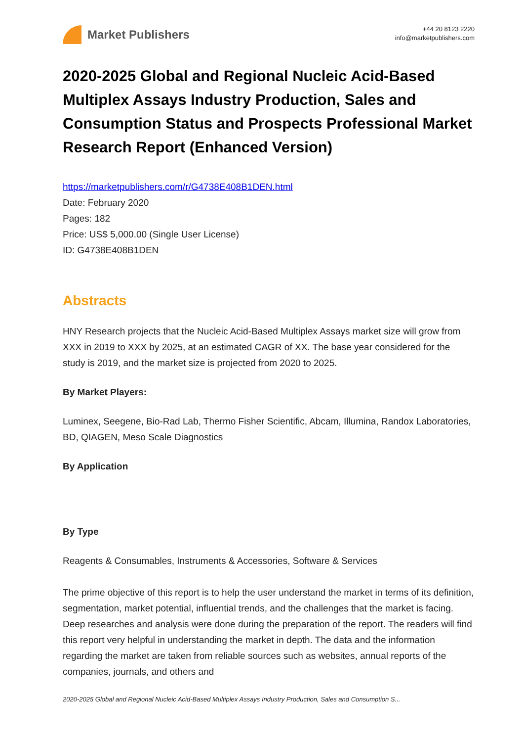Market Publishers
+44 20 8123 2220
info@marketpublishers.com
2020-2025 Global and Regional Nucleic Acid-Based Multiplex Assays Industry Production, Sales and Consumption Status and Prospects Professional Market Research Report (Enhanced Version)
https://marketpublishers.com/r/G4738E408B1DEN.html
Date: February 2020
Pages: 182
Price: US$ 5,000.00 (Single User License)
ID: G4738E408B1DEN
Abstracts
HNY Research projects that the Nucleic Acid-Based Multiplex Assays market size will grow from XXX in 2019 to XXX by 2025, at an estimated CAGR of XX. The base year considered for the study is 2019, and the market size is projected from 2020 to 2025.
By Market Players:
Luminex, Seegene, Bio-Rad Lab, Thermo Fisher Scientific, Abcam, Illumina, Randox Laboratories, BD, QIAGEN, Meso Scale Diagnostics
By Application
By Type
Reagents & Consumables, Instruments & Accessories, Software & Services
The prime objective of this report is to help the user understand the market in terms of its definition, segmentation, market potential, influential trends, and the challenges that the market is facing. Deep researches and analysis were done during the preparation of the report. The readers will find this report very helpful in understanding the market in depth. The data and the information regarding the market are taken from reliable sources such as websites, annual reports of the companies, journals, and others and
2020-2025 Global and Regional Nucleic Acid-Based Multiplex Assays Industry Production, Sales and Consumption S...